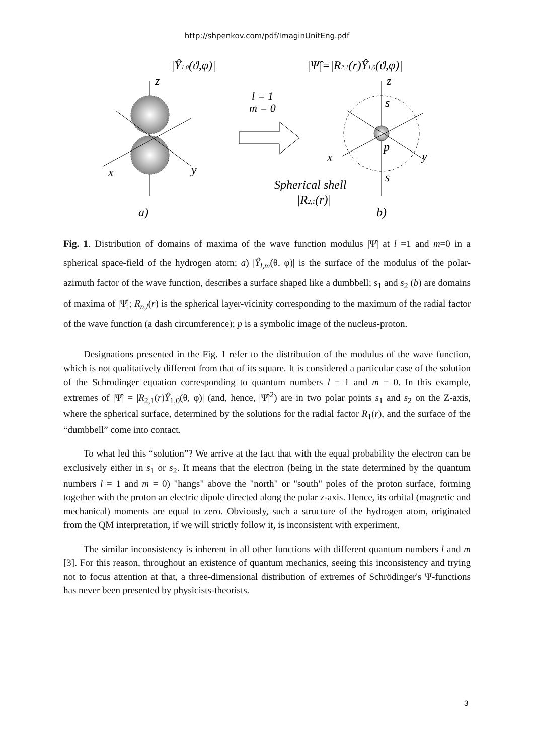http://shpenkov.com/pdf/ImaginUnitEng.pdf
|Ŷ1,0(ϑ,φ)|
z
x
y
a)
l = 1
m = 0
|Ψ̂|=|R2,1(r)Ŷ1,0(ϑ,φ)|
z
x
y
s
p
s
Spherical shell
|R2,1(r)|
b)
Fig. 1. Distribution of domains of maxima of the wave function modulus |Ψ̂| at l =1 and m=0 in a spherical space-field of the hydrogen atom; a) |Ŷ<sub>l,m</sub>(θ, φ)| is the surface of the modulus of the polar-azimuth factor of the wave function, describes a surface shaped like a dumbbell; s<sub>1</sub> and s<sub>2</sub> (b) are domains of maxima of |Ψ̂|; R<sub>n,l</sub>(r) is the spherical layer-vicinity corresponding to the maximum of the radial factor of the wave function (a dash circumference); p is a symbolic image of the nucleus-proton.
Designations presented in the Fig. 1 refer to the distribution of the modulus of the wave function, which is not qualitatively different from that of its square. It is considered a particular case of the solution of the Schrodinger equation corresponding to quantum numbers l = 1 and m = 0. In this example, extremes of |Ψ̂| = |R<sub>2,1</sub>(r)Ŷ<sub>1,0</sub>(θ, φ)| (and, hence, |Ψ̂|<sup>2</sup>) are in two polar points s<sub>1</sub> and s<sub>2</sub> on the Z-axis, where the spherical surface, determined by the solutions for the radial factor R<sub>1</sub>(r), and the surface of the “dumbbell” come into contact.
To what led this “solution”? We arrive at the fact that with the equal probability the electron can be exclusively either in s<sub>1</sub> or s<sub>2</sub>. It means that the electron (being in the state determined by the quantum numbers l = 1 and m = 0) "hangs" above the "north" or "south" poles of the proton surface, forming together with the proton an electric dipole directed along the polar z-axis. Hence, its orbital (magnetic and mechanical) moments are equal to zero. Obviously, such a structure of the hydrogen atom, originated from the QM interpretation, if we will strictly follow it, is inconsistent with experiment.
The similar inconsistency is inherent in all other functions with different quantum numbers l and m [3]. For this reason, throughout an existence of quantum mechanics, seeing this inconsistency and trying not to focus attention at that, a three-dimensional distribution of extremes of Schrödinger's Ψ-functions has never been presented by physicists-theorists.
3